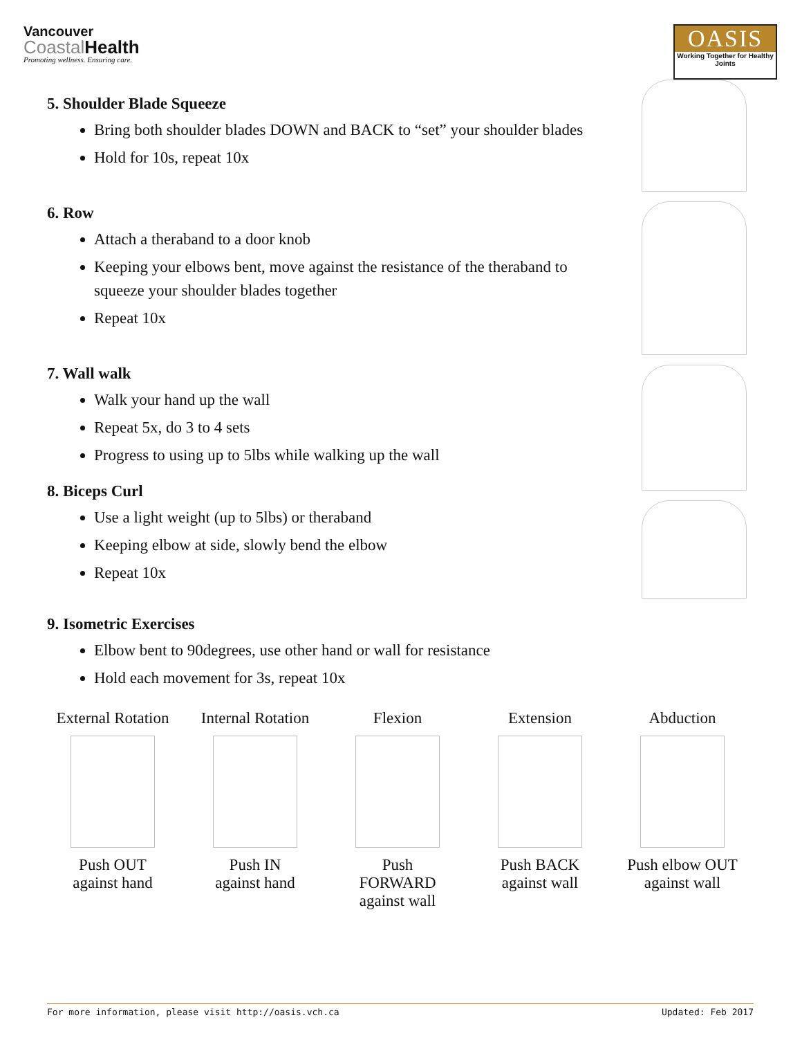Vancouver
Coastal Health
Promoting wellness. Ensuring care.
OASIS
Working Together for Healthy Joints
5. Shoulder Blade Squeeze
Bring both shoulder blades DOWN and BACK to “set” your shoulder blades
Hold for 10s, repeat 10x
6. Row
Attach a theraband to a door knob
Keeping your elbows bent, move against the resistance of the theraband to squeeze your shoulder blades together
Repeat 10x
7. Wall walk
Walk your hand up the wall
Repeat 5x, do 3 to 4 sets
Progress to using up to 5lbs while walking up the wall
8. Biceps Curl
Use a light weight (up to 5lbs) or theraband
Keeping elbow at side, slowly bend the elbow
Repeat 10x
9. Isometric Exercises
Elbow bent to 90degrees, use other hand or wall for resistance
Hold each movement for 3s, repeat 10x
External Rotation
Push OUT
against hand
Internal Rotation
Push IN
against hand
Flexion
Push
FORWARD
against wall
Extension
Push BACK
against wall
Abduction
Push elbow OUT
against wall
For more information, please visit http://oasis.vch.ca Updated: Feb 2017